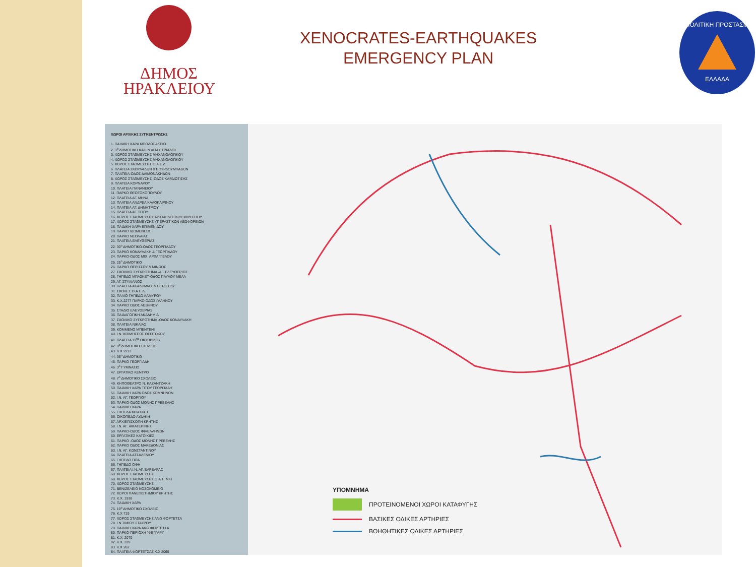ΔΗΜΟΣ
ΗΡΑΚΛΕΙΟΥ
XENOCRATES-EARTHQUAKES
EMERGENCY PLAN
ΠΟΛΙΤΙΚΗ ΠΡΟΣΤΑΣΙΑ
ΕΛΛΑΔΑ
ΧΩΡΟΙ ΑΡΧΙΚΗΣ ΣΥΓΚΕΝΤΡΩΣΗΣ
1. ΠΑΙΔΙΚΗ ΧΑΡΑ ΜΠΟΔΟΣΑΚΕΙΟ
2. 3<sup>ο</sup> ΔΗΜΟΤΙΚΟ ΚΑΙ Ι.Ν ΑΓΙΑΣ ΤΡΙΑΔΟΣ
3. ΧΩΡΟΣ ΣΤΑΘΜΕΥΣΗΣ ΜΗΧΑΝΟΛΟΓΙΚΟΥ
4. ΧΩΡΟΣ ΣΤΑΘΜΕΥΣΗΣ ΜΗΧΑΝΟΛΟΓΙΚΟΥ
5. ΧΩΡΟΣ ΣΤΑΘΜΕΥΣΗΣ Ο.Α.Ε.Δ.
6. ΠΛΑΤΕΙΑ ΣΚΟΥΛΑΔΩΝ & ΒΟΥΡΔΟΥΜΠΑΔΩΝ
7. ΠΛΑΤΕΙΑ-ΟΔΟΣ ΔΑΙΜΟΝΑΚΗΔΩΝ
8. ΧΩΡΟΣ ΣΤΑΘΜΕΥΣΗΣ -ΟΔΟΣ ΚΑΡΔΙΩΤΙΣΗΣ
9. ΠΛΑΤΕΙΑ ΚΟΡΝΑΡΟΥ
10. ΠΛΑΤΕΙΑ ΠΑΝΑΝΕΙΟΥ
11. ΠΑΡΚΟ ΘΕΟΤΟΚΟΠΟΥΛΟΥ
12. ΠΛΑΤΕΙΑ ΑΓ. ΜΗΝΑ
13. ΠΛΑΤΕΙΑ ΑΝΔΡΕΑ ΚΑΛΟΚΑΙΡΙΝΟΥ
14. ΠΛΑΤΕΙΑ ΑΓ. ΔΗΜΗΤΡΙΟΥ
15. ΠΛΑΤΕΙΑ ΑΓ. ΤΙΤΟΥ
16. ΧΩΡΟΣ ΣΤΑΘΜΕΥΣΗΣ ΑΡΧΑΙΟΛΟΓΙΚΟΥ ΜΟΥΣΕΙΟΥ
17. ΧΩΡΟΣ ΣΤΑΘΜΕΥΣΗΣ ΥΠΕΡΑΣΤΙΚΩΝ ΛΕΩΦΟΡΕΙΩΝ
18. ΠΑΙΔΙΚΗ ΧΑΡΑ ΕΠΙΜΕΝΙΔΟΥ
19. ΠΑΡΚΟ ΙΔΟΜΕΝΕΩΣ
20. ΠΑΡΚΟ ΝΕΟΛΑΙΑΣ
21. ΠΛΑΤΕΙΑ ΕΛΕΥΘΕΡΙΑΣ
22. 30<sup>ο</sup> ΔΗΜΟΤΙΚΟ-ΟΔΟΣ ΓΕΩΡΓΙΑΔΟΥ
23. ΠΑΡΚΟ ΚΟΝΔΥΛΑΚΗ & ΓΕΩΡΓΙΑΔΟΥ
24. ΠΑΡΚΟ-ΟΔΟΣ ΜΙΧ. ΑΡΧΑΓΓΕΛΟΥ
25. 25<sup>ο</sup> ΔΗΜΟΤΙΚΟ
26. ΠΑΡΚΟ ΘΕΡΙΣΣΟΥ & ΜΙΝΩΟΣ
27. ΣΧΟΛΙΚΟ ΣΥΓΚΡΟΤΗΜΑ -ΑΓ. ΕΛΕΥΘΕΡΙΟΣ
28. ΓΗΠΕΔΟ ΜΠΑΣΚΕΤ-ΟΔΟΣ ΠΑΥΛΟΥ ΜΕΛΑ
29. ΑΓ. ΣΤΥΛΙΑΝΟΣ
30. ΠΛΑΤΕΙΑ ΑΚΑΔΗΜΙΑΣ & ΘΕΡΙΣΣΟΥ
31. ΣΧΟΛΕΣ Ο.Α.Ε.Δ.
32. ΠΑΛΙΟ ΓΗΠΕΔΟ ΑΛΜΥΡΟΥ
33. Κ.Χ.2277 ΠΑΡΚΟ ΟΔΟΣ ΓΑΛΗΝΟΥ
34. ΠΑΡΚΟ ΟΔΟΣ ΛΕΒΗΝΟΥ
35. ΣΤΑΔΙΟ ΕΛΕΥΘΕΡΙΑΣ
36. ΠΑΙΔΑΓΩΓΙΚΗ ΑΚΑΔΗΜΙΑ
37. ΣΧΟΛΙΚΟ ΣΥΓΚΡΟΤΗΜΑ -ΟΔΟΣ ΚΟΝΔΥΛΑΚΗ
38. ΠΛΑΤΕΙΑ ΝΙΚΑΙΑΣ
39. ΚΟΜΜΕΝΟ ΜΠΕΝΤΕΝΙ
40. Ι.Ν. ΚΟΙΜΗΣΕΩΣ ΘΕΟΤΟΚΟΥ
41. ΠΛΑΤΕΙΑ 11<sup>ης</sup> ΟΚΤΩΒΡΙΟΥ
42. 9<sup>ο</sup> ΔΗΜΟΤΙΚΟ ΣΧΟΛΕΙΟ
43. Κ.Χ 2213
44. 36<sup>ο</sup> ΔΗΜΟΤΙΚΟ
45. ΠΑΡΚΟ ΓΕΩΡΓΙΑΔΗ
46. 3<sup>ο</sup> ΓΥΜΝΑΣΙΟ
47. ΕΡΓΑΤΙΚΟ ΚΕΝΤΡΟ
48. 7<sup>ο</sup> ΔΗΜΟΤΙΚΟ ΣΧΟΛΕΙΟ
49. ΚΗΠΟΘΕΑΤΡΟ Ν. ΚΑΖΑΝΤΖΑΚΗ
50. ΠΑΙΔΙΚΗ ΧΑΡΑ ΤΙΤΟΥ ΓΕΩΡΓΙΑΔΗ
51. ΠΑΙΔΙΚΗ ΧΑΡΑ ΟΔΟΣ ΚΟΜΝΗΝΩΝ
52. Ι.Ν. ΑΓ. ΓΕΩΡΓΙΟΥ
53. ΠΑΡΚΟ-ΟΔΟΣ ΜΟΝΗΣ ΠΡΕΒΕΛΗΣ
54. ΠΑΙΔΙΚΗ ΧΑΡΑ
55. ΓΗΠΕΔΑ ΜΠΑΣΚΕΤ
56. ΟΙΚΟΠΕΔΟ ΛΥΔΑΚΗ
57. ΑΡΧΙΕΠΙΣΚΟΠΗ ΚΡΗΤΗΣ
58. Ι.Ν. ΑΓ. ΑΙΚΑΤΕΡΙΝΗΣ
59. ΠΑΡΚΟ-ΟΔΟΣ ΦΙΛΕΛΛΗΝΩΝ
60. ΕΡΓΑΤΙΚΕΣ ΚΑΤΟΙΚΙΕΣ
61. ΠΑΡΚΟ -ΟΔΟΣ ΜΟΝΗΣ ΠΡΕΒΕΛΗΣ
62. ΠΑΡΚΟ ΟΔΟΣ ΜΑΚΕΔΟΝΙΑΣ
63. Ι.Ν. ΑΓ. ΚΩΝΣΤΑΝΤΙΝΟΥ
64. ΠΛΑΤΕΙΑ ΑΤΣΑΛΕΝΙΟΥ
65. ΓΗΠΕΔΟ ΠΟΑ
66. ΓΗΠΕΔΟ ΟΦΗ
67. ΠΛΑΤΕΙΑ Ι.Ν. ΑΓ. ΒΑΡΒΑΡΑΣ
68. ΧΩΡΟΣ ΣΤΑΘΜΕΥΣΗΣ
69. ΧΩΡΟΣ ΣΤΑΘΜΕΥΣΗΣ Ο.Α.Σ. Ν.Η
70. ΧΩΡΟΣ ΣΤΑΘΜΕΥΣΗΣ
71. ΒΕΝΙΖΕΛΕΙΟ ΝΟΣΟΚΟΜΕΙΟ
72. ΧΩΡΟΙ ΠΑΝΕΠΙΣΤΗΜΙΟΥ ΚΡΗΤΗΣ
73. Κ.Χ. 1938
74. ΠΑΙΔΙΚΗ ΧΑΡΑ
75. 19<sup>ο</sup> ΔΗΜΟΤΙΚΟ ΣΧΟΛΕΙΟ
76. Κ.Χ 719
77. ΧΩΡΟΣ ΣΤΑΘΜΕΥΣΗΣ ΑΝΩ ΦΟΡΤΕΤΣΑ
78. Ι.Ν ΤΙΜΙΟΥ ΣΤΑΥΡΟΥ
79. ΠΑΙΔΙΚΗ ΧΑΡΑ ΑΝΩ ΦΟΡΤΕΤΣΑ
80. ΠΑΡΚΟ-ΠΕΡΙΟΧΗ "ΦΕΓΓΑΡΙ"
81. Κ.Χ. 2070
82. Κ.Χ. 339
83. Κ.Χ 262
84. ΠΛΑΤΕΙΑ ΦΟΡΤΕΤΣΑΣ Κ.Χ 2065
ΥΠΟΜΝΗΜΑ
ΠΡΟΤΕΙΝΟΜΕΝΟΙ ΧΩΡΟΙ ΚΑΤΑΦΥΓΗΣ
ΒΑΣΙΚΕΣ ΟΔΙΚΕΣ ΑΡΤΗΡΙΕΣ
ΒΟΗΘΗΤΙΚΕΣ ΟΔΙΚΕΣ ΑΡΤΗΡΙΕΣ